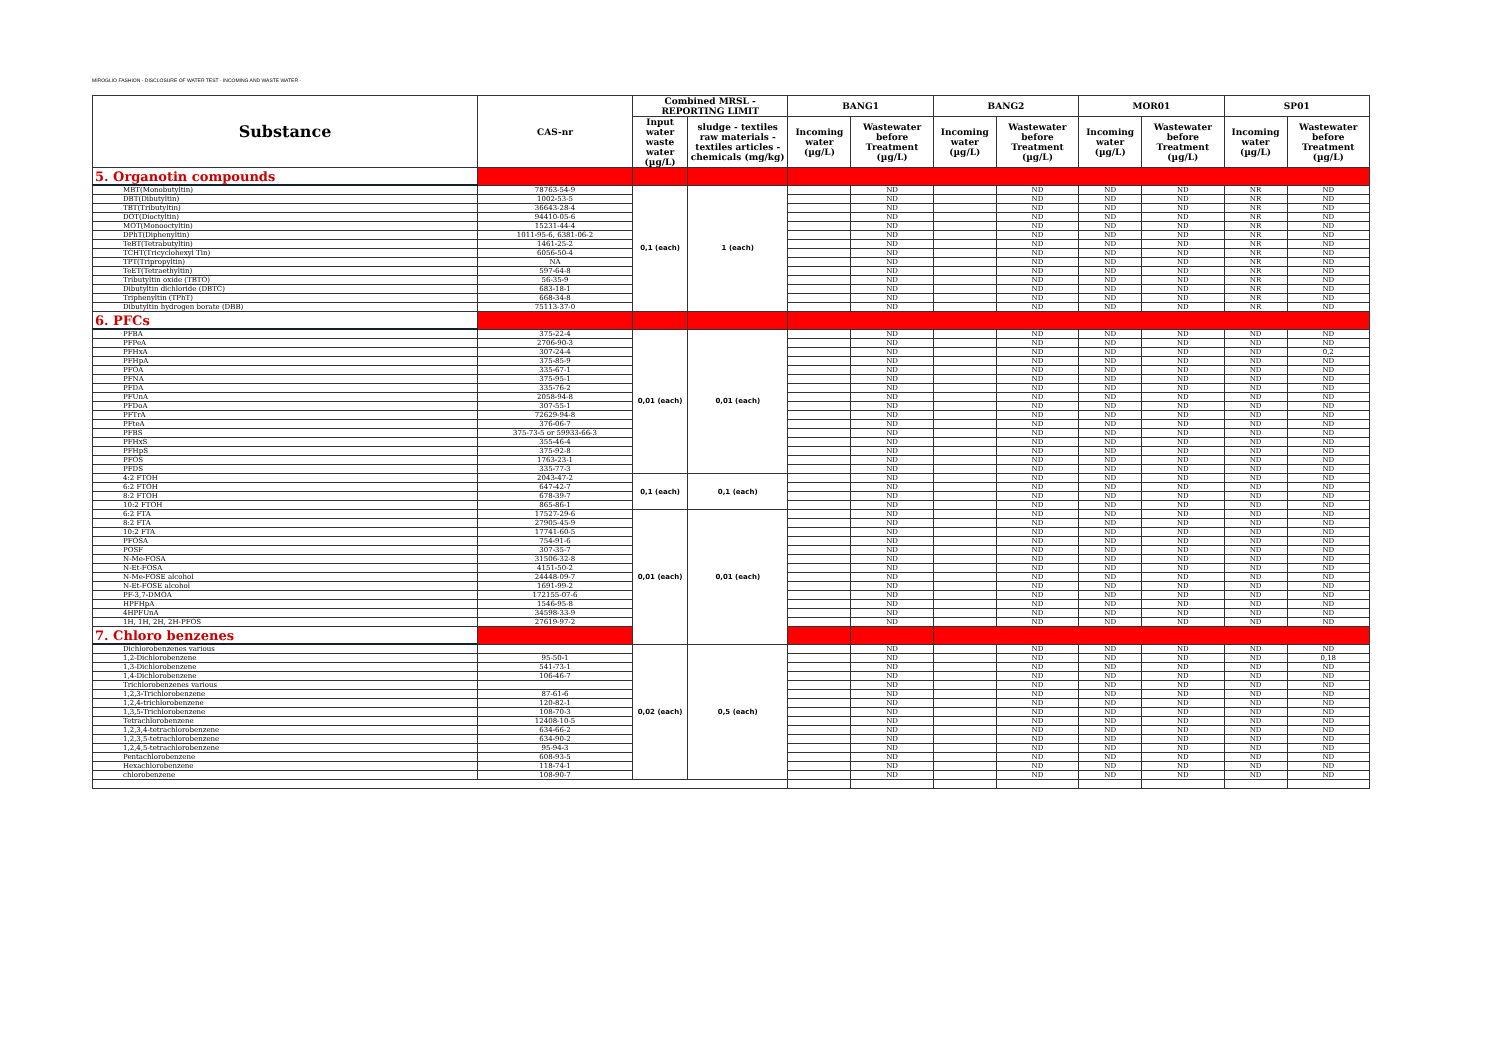MIROGLIO FASHION - DISCLOSURE OF WATER TEST - INCOMING AND WASTE WATER -
| Substance | CAS-nr | Combined MRSL - REPORTING LIMIT | | BANG1 | | BANG2 | | MOR01 | | SP01 | |
| --- | --- | --- | --- | --- | --- | --- | --- | --- | --- | --- | --- |
| | | Input water waste water (µg/L) | sludge - textiles raw materials - textiles articles - chemicals (mg/kg) | Incoming water (µg/L) | Wastewater before Treatment (µg/L) | Incoming water (µg/L) | Wastewater before Treatment (µg/L) | Incoming water (µg/L) | Wastewater before Treatment (µg/L) | Incoming water (µg/L) | Wastewater before Treatment (µg/L) |
| 5. Organotin compounds | | | | | | | | | | | |
| MBT(Monobutyltin) | 78763-54-9 | 0,1 (each) | 1 (each) | | ND | | ND | ND | ND | NR | ND |
| DBT(Dibutyltin) | 1002-53-5 | | | | ND | | ND | ND | ND | NR | ND |
| TBT(Tributyltin) | 36643-28-4 | | | | ND | | ND | ND | ND | NR | ND |
| DOT(Dioctyltin) | 94410-05-6 | | | | ND | | ND | ND | ND | NR | ND |
| MOT(Monooctyltin) | 15231-44-4 | | | | ND | | ND | ND | ND | NR | ND |
| DPhT(Diphenyltin) | 1011-95-6, 6381-06-2 | | | | ND | | ND | ND | ND | NR | ND |
| TeBT(Tetrabutyltin) | 1461-25-2 | | | | ND | | ND | ND | ND | NR | ND |
| TCHT(Tricyclohexyl Tin) | 6056-50-4 | | | | ND | | ND | ND | ND | NR | ND |
| TPT(Tripropyltin) | NA | | | | ND | | ND | ND | ND | NR | ND |
| TeET(Tetraethyltin) | 597-64-8 | | | | ND | | ND | ND | ND | NR | ND |
| Tributyltin oxide (TBTO) | 56-35-9 | | | | ND | | ND | ND | ND | NR | ND |
| Dibutyltin dichloride (DBTC) | 683-18-1 | | | | ND | | ND | ND | ND | NR | ND |
| Triphenyltin (TPhT) | 668-34-8 | | | | ND | | ND | ND | ND | NR | ND |
| Dibutyltin hydrogen borate (DBB) | 75113-37-0 | | | | ND | | ND | ND | ND | NR | ND |
| 6. PFCs | | | | | | | | | | | |
| PFBA | 375-22-4 | 0,01 (each) | 0,01 (each) | | ND | | ND | ND | ND | ND | ND |
| PFPeA | 2706-90-3 | | | | ND | | ND | ND | ND | ND | ND |
| PFHxA | 307-24-4 | | | | ND | | ND | ND | ND | ND | 0,2 |
| PFHpA | 375-85-9 | | | | ND | | ND | ND | ND | ND | ND |
| PFOA | 335-67-1 | | | | ND | | ND | ND | ND | ND | ND |
| PFNA | 375-95-1 | | | | ND | | ND | ND | ND | ND | ND |
| PFDA | 335-76-2 | | | | ND | | ND | ND | ND | ND | ND |
| PFUnA | 2058-94-8 | | | | ND | | ND | ND | ND | ND | ND |
| PFDoA | 307-55-1 | | | | ND | | ND | ND | ND | ND | ND |
| PFTrA | 72629-94-8 | | | | ND | | ND | ND | ND | ND | ND |
| PFteA | 376-06-7 | | | | ND | | ND | ND | ND | ND | ND |
| PFBS | 375-73-5 or 59933-66-3 | | | | ND | | ND | ND | ND | ND | ND |
| PFHxS | 355-46-4 | | | | ND | | ND | ND | ND | ND | ND |
| PFHpS | 375-92-8 | | | | ND | | ND | ND | ND | ND | ND |
| PFOS | 1763-23-1 | | | | ND | | ND | ND | ND | ND | ND |
| PFDS | 335-77-3 | | | | ND | | ND | ND | ND | ND | ND |
| 4:2 FTOH | 2043-47-2 | 0,1 (each) | 0,1 (each) | | ND | | ND | ND | ND | ND | ND |
| 6:2 FTOH | 647-42-7 | | | | ND | | ND | ND | ND | ND | ND |
| 8:2 FTOH | 678-39-7 | | | | ND | | ND | ND | ND | ND | ND |
| 10:2 FTOH | 865-86-1 | | | | ND | | ND | ND | ND | ND | ND |
| 6:2 FTA | 17527-29-6 | 0,01 (each) | 0,01 (each) | | ND | | ND | ND | ND | ND | ND |
| 8:2 FTA | 27905-45-9 | | | | ND | | ND | ND | ND | ND | ND |
| 10:2 FTA | 17741-60-5 | | | | ND | | ND | ND | ND | ND | ND |
| PFOSA | 754-91-6 | | | | ND | | ND | ND | ND | ND | ND |
| POSF | 307-35-7 | | | | ND | | ND | ND | ND | ND | ND |
| N-Me-FOSA | 31506-32-8 | | | | ND | | ND | ND | ND | ND | ND |
| N-Et-FOSA | 4151-50-2 | | | | ND | | ND | ND | ND | ND | ND |
| N-Me-FOSE alcohol | 24448-09-7 | | | | ND | | ND | ND | ND | ND | ND |
| N-Et-FOSE alcohol | 1691-99-2 | | | | ND | | ND | ND | ND | ND | ND |
| PF-3,7-DMOA | 172155-07-6 | | | | ND | | ND | ND | ND | ND | ND |
| HPFHpA | 1546-95-8 | | | | ND | | ND | ND | ND | ND | ND |
| 4HPFUnA | 34598-33-9 | | | | ND | | ND | ND | ND | ND | ND |
| 1H, 1H, 2H, 2H-PFOS | 27619-97-2 | | | | ND | | ND | ND | ND | ND | ND |
| 7. Chloro benzenes | | | | | | | | | | | |
| Dichlorobenzenes various | | 0,02 (each) | 0,5 (each) | | ND | | ND | ND | ND | ND | ND |
| 1,2-Dichlorobenzene | 95-50-1 | | | | ND | | ND | ND | ND | ND | 0,18 |
| 1,3-Dichlorobenzene | 541-73-1 | | | | ND | | ND | ND | ND | ND | ND |
| 1,4-Dichlorobenzene | 106-46-7 | | | | ND | | ND | ND | ND | ND | ND |
| Trichlorobenzenes various | | | | | ND | | ND | ND | ND | ND | ND |
| 1,2,3-Trichlorobenzene | 87-61-6 | | | | ND | | ND | ND | ND | ND | ND |
| 1,2,4-trichlorobenzene | 120-82-1 | | | | ND | | ND | ND | ND | ND | ND |
| 1,3,5-Trichlorobenzene | 108-70-3 | | | | ND | | ND | ND | ND | ND | ND |
| Tetrachlorobenzene | 12408-10-5 | | | | ND | | ND | ND | ND | ND | ND |
| 1,2,3,4-tetrachlorobenzene | 634-66-2 | | | | ND | | ND | ND | ND | ND | ND |
| 1,2,3,5-tetrachlorobenzene | 634-90-2 | | | | ND | | ND | ND | ND | ND | ND |
| 1,2,4,5-tetrachlorobenzene | 95-94-3 | | | | ND | | ND | ND | ND | ND | ND |
| Pentachlorobenzene | 608-93-5 | | | | ND | | ND | ND | ND | ND | ND |
| Hexachlorobenzene | 118-74-1 | | | | ND | | ND | ND | ND | ND | ND |
| chlorobenzene | 108-90-7 | | | | ND | | ND | ND | ND | ND | ND |